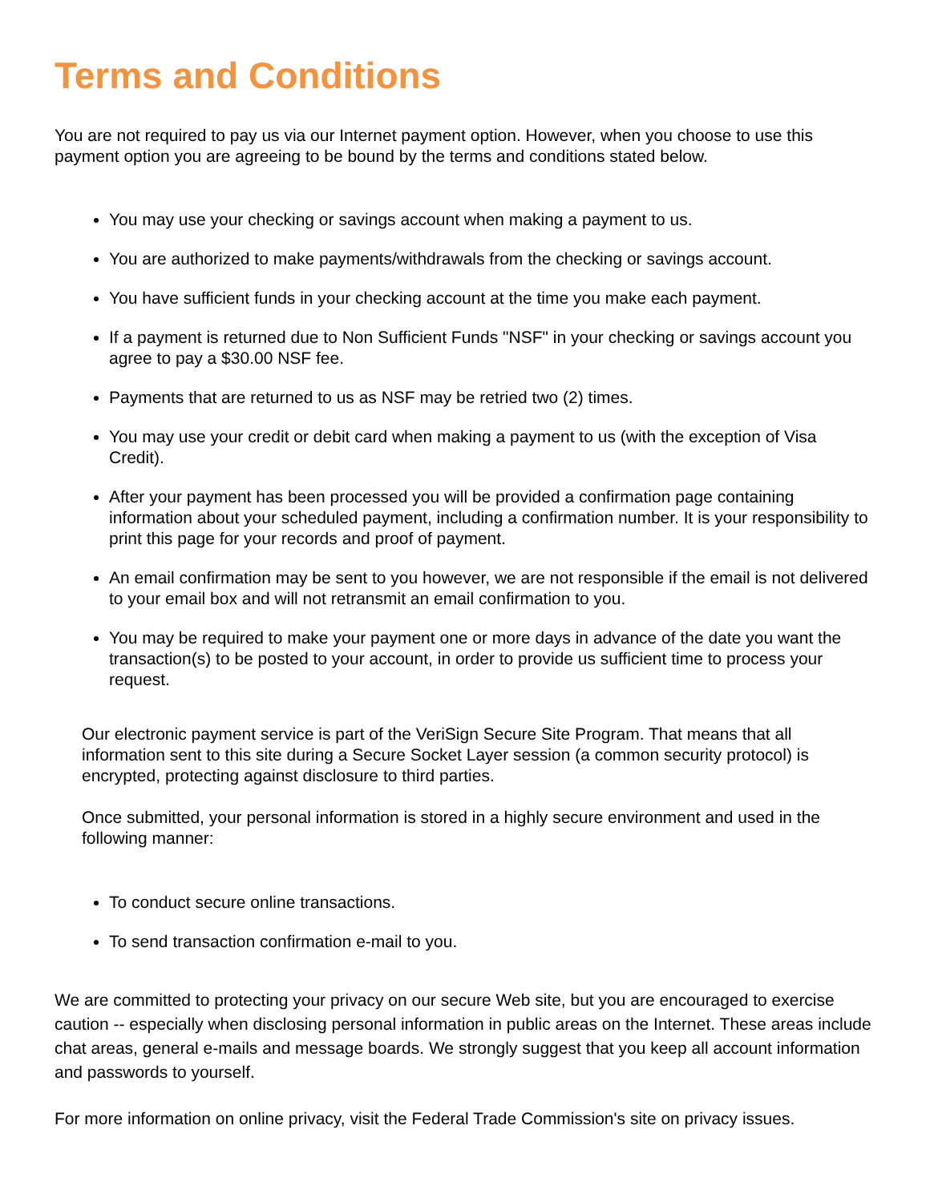Terms and Conditions
You are not required to pay us via our Internet payment option. However, when you choose to use this payment option you are agreeing to be bound by the terms and conditions stated below.
You may use your checking or savings account when making a payment to us.
You are authorized to make payments/withdrawals from the checking or savings account.
You have sufficient funds in your checking account at the time you make each payment.
If a payment is returned due to Non Sufficient Funds "NSF" in your checking or savings account you agree to pay a $30.00 NSF fee.
Payments that are returned to us as NSF may be retried two (2) times.
You may use your credit or debit card when making a payment to us (with the exception of Visa Credit).
After your payment has been processed you will be provided a confirmation page containing information about your scheduled payment, including a confirmation number. It is your responsibility to print this page for your records and proof of payment.
An email confirmation may be sent to you however, we are not responsible if the email is not delivered to your email box and will not retransmit an email confirmation to you.
You may be required to make your payment one or more days in advance of the date you want the transaction(s) to be posted to your account, in order to provide us sufficient time to process your request.
Our electronic payment service is part of the VeriSign Secure Site Program. That means that all information sent to this site during a Secure Socket Layer session (a common security protocol) is encrypted, protecting against disclosure to third parties.
Once submitted, your personal information is stored in a highly secure environment and used in the following manner:
To conduct secure online transactions.
To send transaction confirmation e-mail to you.
We are committed to protecting your privacy on our secure Web site, but you are encouraged to exercise caution -- especially when disclosing personal information in public areas on the Internet. These areas include chat areas, general e-mails and message boards. We strongly suggest that you keep all account information and passwords to yourself.
For more information on online privacy, visit the Federal Trade Commission's site on privacy issues.